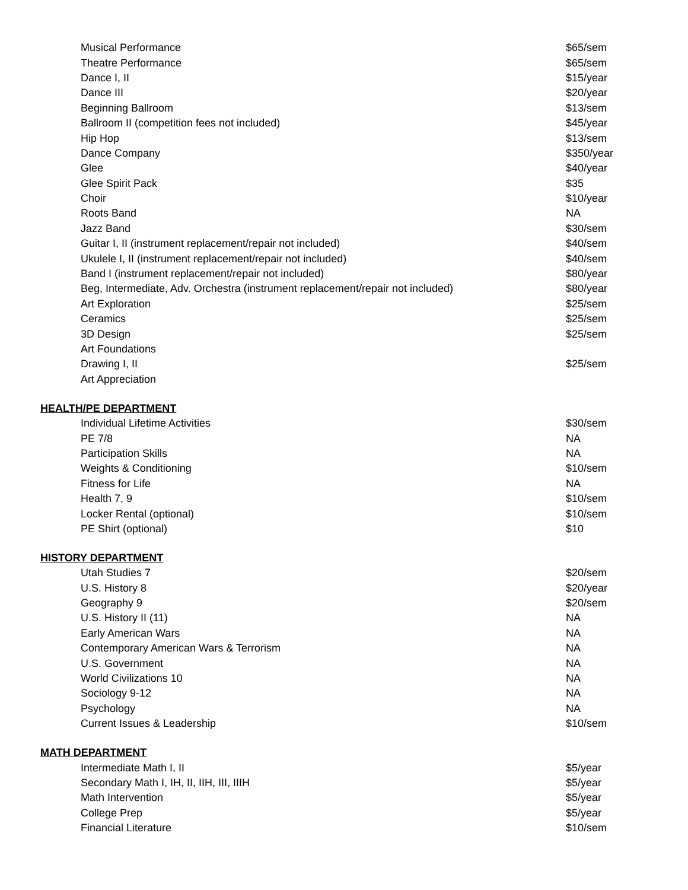| Musical Performance | $65/sem |
| Theatre Performance | $65/sem |
| Dance I, II | $15/year |
| Dance III | $20/year |
| Beginning Ballroom | $13/sem |
| Ballroom II (competition fees not included) | $45/year |
| Hip Hop | $13/sem |
| Dance Company | $350/year |
| Glee | $40/year |
| Glee Spirit Pack | $35 |
| Choir | $10/year |
| Roots Band | NA |
| Jazz Band | $30/sem |
| Guitar I, II (instrument replacement/repair not included) | $40/sem |
| Ukulele I, II (instrument replacement/repair not included) | $40/sem |
| Band I (instrument replacement/repair not included) | $80/year |
| Beg, Intermediate, Adv. Orchestra (instrument replacement/repair not included) | $80/year |
| Art Exploration | $25/sem |
| Ceramics | $25/sem |
| 3D Design | $25/sem |
| Art Foundations | |
| Drawing I, II | $25/sem |
| Art Appreciation | |
HEALTH/PE DEPARTMENT
| Individual Lifetime Activities | $30/sem |
| PE 7/8 | NA |
| Participation Skills | NA |
| Weights & Conditioning | $10/sem |
| Fitness for Life | NA |
| Health 7, 9 | $10/sem |
| Locker Rental (optional) | $10/sem |
| PE Shirt (optional) | $10 |
HISTORY DEPARTMENT
| Utah Studies 7 | $20/sem |
| U.S. History 8 | $20/year |
| Geography 9 | $20/sem |
| U.S. History II (11) | NA |
| Early American Wars | NA |
| Contemporary American Wars & Terrorism | NA |
| U.S. Government | NA |
| World Civilizations 10 | NA |
| Sociology 9-12 | NA |
| Psychology | NA |
| Current Issues & Leadership | $10/sem |
MATH DEPARTMENT
| Intermediate Math I, II | $5/year |
| Secondary Math I, IH, II, IIH, III, IIIH | $5/year |
| Math Intervention | $5/year |
| College Prep | $5/year |
| Financial Literature | $10/sem |